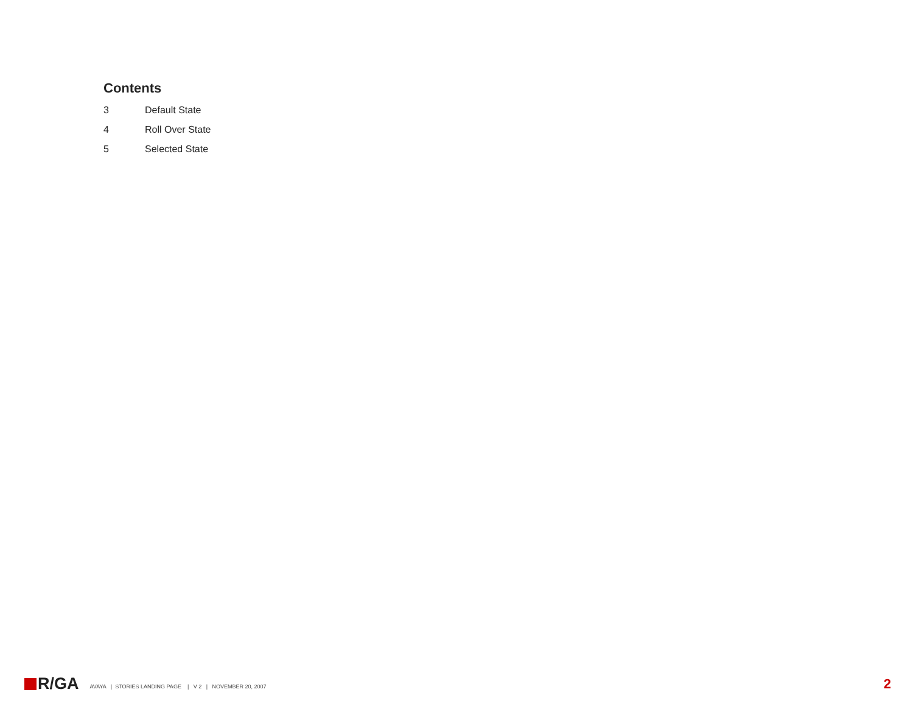Contents
3 Default State
4 Roll Over State
5 Selected State
R/GA
AVAYA | STORIES LANDING PAGE | V 2 | NOVEMBER 20, 2007
2